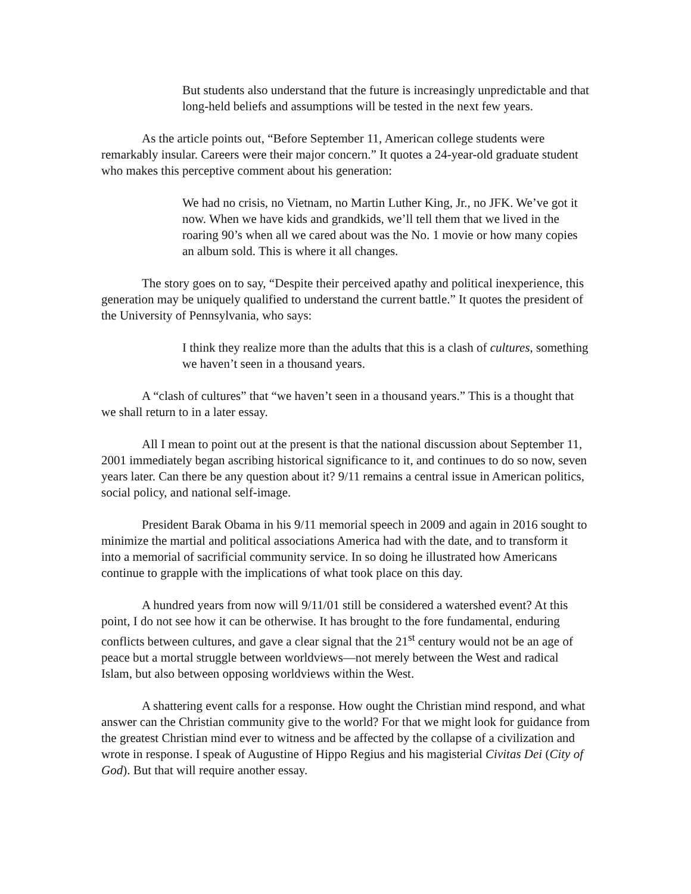But students also understand that the future is increasingly unpredictable and that long-held beliefs and assumptions will be tested in the next few years.
As the article points out, “Before September 11, American college students were remarkably insular. Careers were their major concern.” It quotes a 24-year-old graduate student who makes this perceptive comment about his generation:
We had no crisis, no Vietnam, no Martin Luther King, Jr., no JFK. We’ve got it now. When we have kids and grandkids, we’ll tell them that we lived in the roaring 90’s when all we cared about was the No. 1 movie or how many copies an album sold. This is where it all changes.
The story goes on to say, “Despite their perceived apathy and political inexperience, this generation may be uniquely qualified to understand the current battle.” It quotes the president of the University of Pennsylvania, who says:
I think they realize more than the adults that this is a clash of cultures, something we haven’t seen in a thousand years.
A “clash of cultures” that “we haven’t seen in a thousand years.” This is a thought that we shall return to in a later essay.
All I mean to point out at the present is that the national discussion about September 11, 2001 immediately began ascribing historical significance to it, and continues to do so now, seven years later. Can there be any question about it? 9/11 remains a central issue in American politics, social policy, and national self-image.
President Barak Obama in his 9/11 memorial speech in 2009 and again in 2016 sought to minimize the martial and political associations America had with the date, and to transform it into a memorial of sacrificial community service. In so doing he illustrated how Americans continue to grapple with the implications of what took place on this day.
A hundred years from now will 9/11/01 still be considered a watershed event? At this point, I do not see how it can be otherwise. It has brought to the fore fundamental, enduring conflicts between cultures, and gave a clear signal that the 21<sup>st</sup> century would not be an age of peace but a mortal struggle between worldviews—not merely between the West and radical Islam, but also between opposing worldviews within the West.
A shattering event calls for a response. How ought the Christian mind respond, and what answer can the Christian community give to the world? For that we might look for guidance from the greatest Christian mind ever to witness and be affected by the collapse of a civilization and wrote in response. I speak of Augustine of Hippo Regius and his magisterial Civitas Dei (City of God). But that will require another essay.